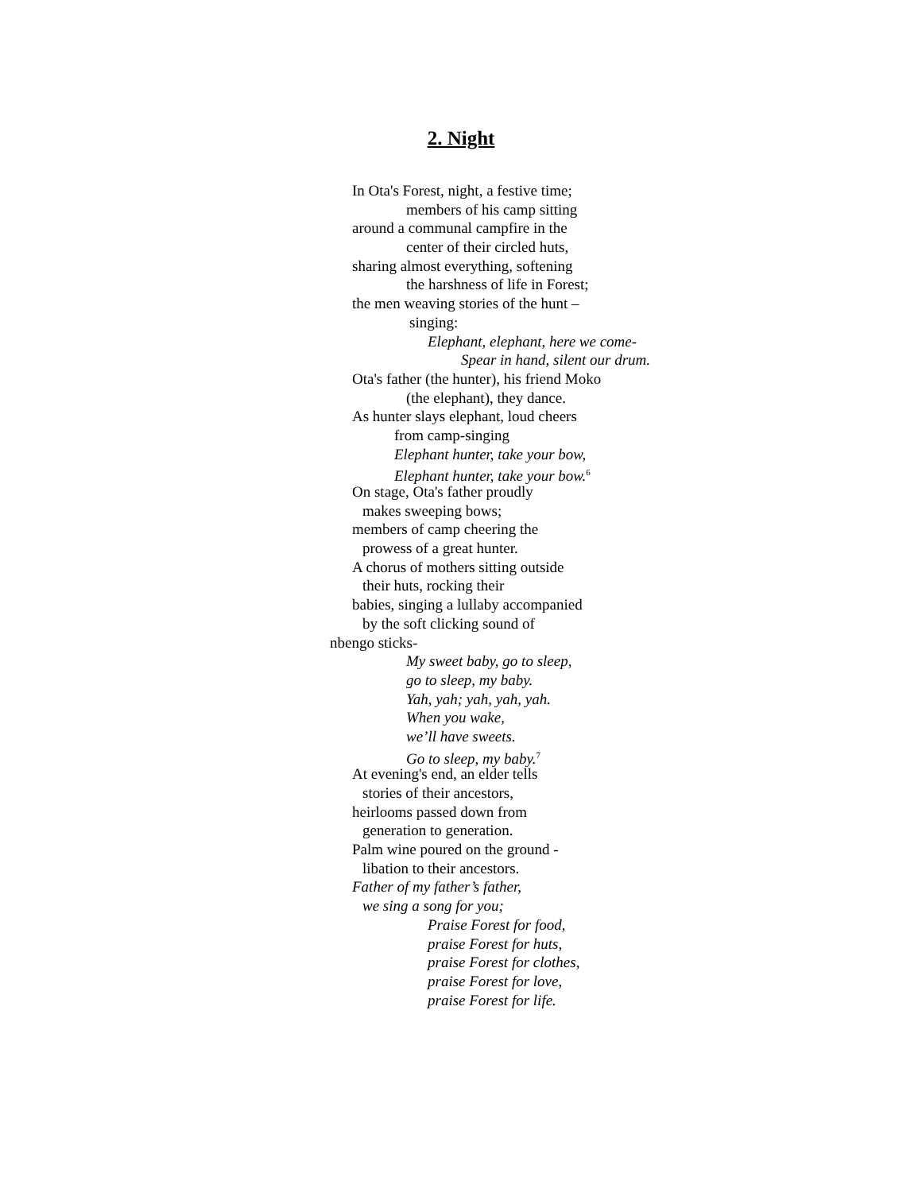2. Night
In Ota's Forest, night, a festive time;
members of his camp sitting
around a communal campfire in the
center of their circled huts,
sharing almost everything, softening
the harshness of life in Forest;
the men weaving stories of the hunt –
singing:
Elephant, elephant, here we come-
Spear in hand, silent our drum.
Ota's father (the hunter), his friend Moko
(the elephant), they dance.
As hunter slays elephant, loud cheers
from camp-singing
Elephant hunter, take your bow,
Elephant hunter, take your bow.<sup>6</sup>
On stage, Ota's father proudly
makes sweeping bows;
members of camp cheering the
prowess of a great hunter.
A chorus of mothers sitting outside
their huts, rocking their
babies, singing a lullaby accompanied
by the soft clicking sound of
nbengo sticks-
My sweet baby, go to sleep,
go to sleep, my baby.
Yah, yah; yah, yah, yah.
When you wake,
we’ll have sweets.
Go to sleep, my baby.<sup>7</sup>
At evening's end, an elder tells
stories of their ancestors,
heirlooms passed down from
generation to generation.
Palm wine poured on the ground -
libation to their ancestors.
Father of my father’s father,
we sing a song for you;
Praise Forest for food,
praise Forest for huts,
praise Forest for clothes,
praise Forest for love,
praise Forest for life.